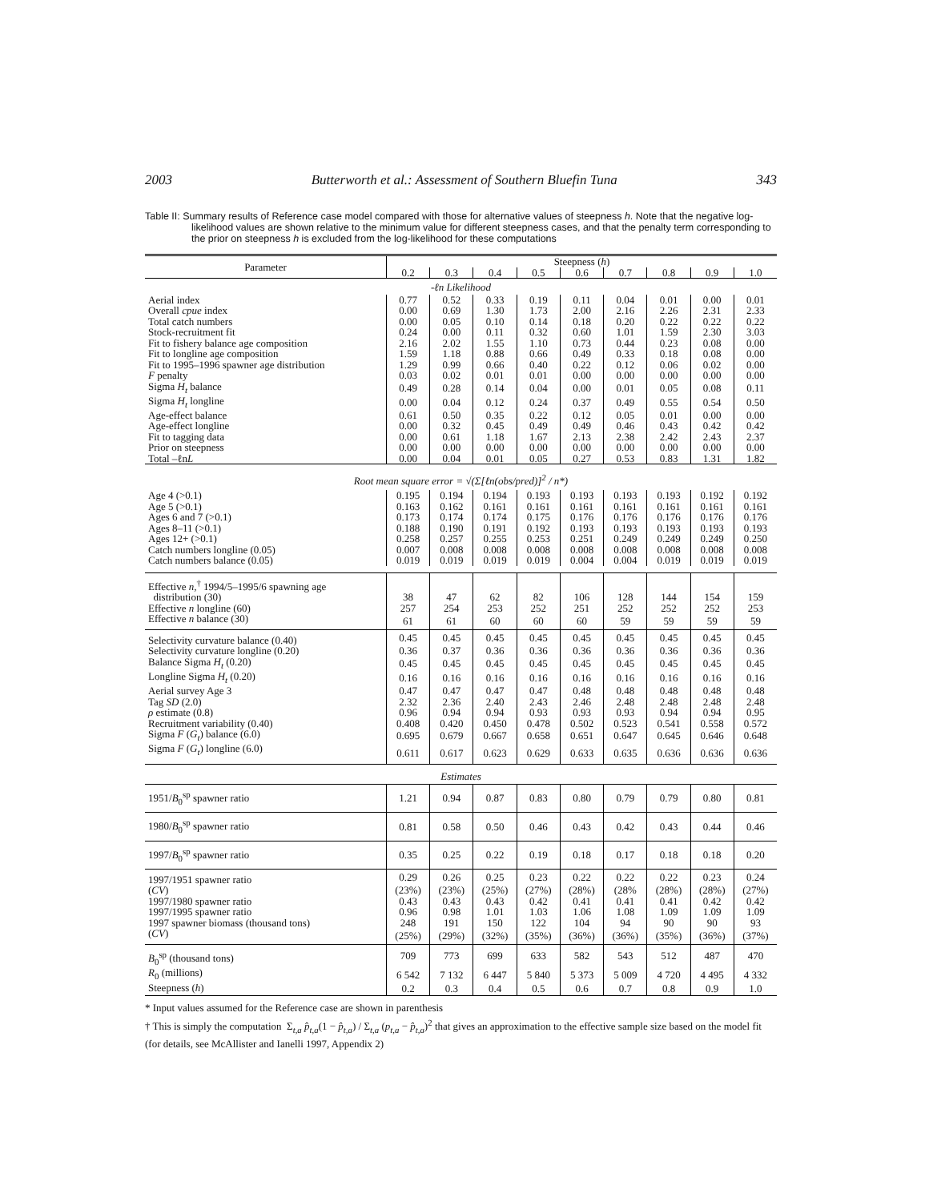2003 Butterworth et al.: Assessment of Southern Bluefin Tuna 343
Table II: Summary results of Reference case model compared with those for alternative values of steepness h. Note that the negative log-likelihood values are shown relative to the minimum value for different steepness cases, and that the penalty term corresponding to the prior on steepness h is excluded from the log-likelihood for these computations
| Parameter | Steepness ( h ) | | | | | | | | |
| --- | --- | --- | --- | --- | --- | --- | --- | --- | --- |
| | 0.2 | 0.3 | 0.4 | 0.5 | 0.6 | 0.7 | 0.8 | 0.9 | 1.0 |
| -ℓn Likelihood | | | | | | | | | |
| Aerial index | 0.77 | 0.52 | 0.33 | 0.19 | 0.11 | 0.04 | 0.01 | 0.00 | 0.01 |
| Overall cpue index | 0.00 | 0.69 | 1.30 | 1.73 | 2.00 | 2.16 | 2.26 | 2.31 | 2.33 |
| Total catch numbers | 0.00 | 0.05 | 0.10 | 0.14 | 0.18 | 0.20 | 0.22 | 0.22 | 0.22 |
| Stock-recruitment fit | 0.24 | 0.00 | 0.11 | 0.32 | 0.60 | 1.01 | 1.59 | 2.30 | 3.03 |
| Fit to fishery balance age composition | 2.16 | 2.02 | 1.55 | 1.10 | 0.73 | 0.44 | 0.23 | 0.08 | 0.00 |
| Fit to longline age composition | 1.59 | 1.18 | 0.88 | 0.66 | 0.49 | 0.33 | 0.18 | 0.08 | 0.00 |
| Fit to 1995–1996 spawner age distribution | 1.29 | 0.99 | 0.66 | 0.40 | 0.22 | 0.12 | 0.06 | 0.02 | 0.00 |
| F penalty | 0.03 | 0.02 | 0.01 | 0.01 | 0.00 | 0.00 | 0.00 | 0.00 | 0.00 |
| Sigma H<sub>t</sub> balance | 0.49 | 0.28 | 0.14 | 0.04 | 0.00 | 0.01 | 0.05 | 0.08 | 0.11 |
| Sigma H<sub>t</sub> longline | 0.00 | 0.04 | 0.12 | 0.24 | 0.37 | 0.49 | 0.55 | 0.54 | 0.50 |
| Age-effect balance | 0.61 | 0.50 | 0.35 | 0.22 | 0.12 | 0.05 | 0.01 | 0.00 | 0.00 |
| Age-effect longline | 0.00 | 0.32 | 0.45 | 0.49 | 0.49 | 0.46 | 0.43 | 0.42 | 0.42 |
| Fit to tagging data | 0.00 | 0.61 | 1.18 | 1.67 | 2.13 | 2.38 | 2.42 | 2.43 | 2.37 |
| Prior on steepness | 0.00 | 0.00 | 0.00 | 0.00 | 0.00 | 0.00 | 0.00 | 0.00 | 0.00 |
| Total –ℓn L | 0.00 | 0.04 | 0.01 | 0.05 | 0.27 | 0.53 | 0.83 | 1.31 | 1.82 |
| Root mean square error = √(Σ[ℓn(obs/pred)]<sup>2</sup> / n*) | | | | | | | | | |
| Age 4 (>0.1) | 0.195 | 0.194 | 0.194 | 0.193 | 0.193 | 0.193 | 0.193 | 0.192 | 0.192 |
| Age 5 (>0.1) | 0.163 | 0.162 | 0.161 | 0.161 | 0.161 | 0.161 | 0.161 | 0.161 | 0.161 |
| Ages 6 and 7 (>0.1) | 0.173 | 0.174 | 0.174 | 0.175 | 0.176 | 0.176 | 0.176 | 0.176 | 0.176 |
| Ages 8–11 (>0.1) | 0.188 | 0.190 | 0.191 | 0.192 | 0.193 | 0.193 | 0.193 | 0.193 | 0.193 |
| Ages 12+ (>0.1) | 0.258 | 0.257 | 0.255 | 0.253 | 0.251 | 0.249 | 0.249 | 0.249 | 0.250 |
| Catch numbers longline (0.05) | 0.007 | 0.008 | 0.008 | 0.008 | 0.008 | 0.008 | 0.008 | 0.008 | 0.008 |
| Catch numbers balance (0.05) | 0.019 | 0.019 | 0.019 | 0.019 | 0.004 | 0.004 | 0.019 | 0.019 | 0.019 |
| Effective n ,<sup>†</sup> 1994/5–1995/6 spawning age distribution (30) | 38 | 47 | 62 | 82 | 106 | 128 | 144 | 154 | 159 |
| Effective n longline (60) | 257 | 254 | 253 | 252 | 251 | 252 | 252 | 252 | 253 |
| Effective n balance (30) | 61 | 61 | 60 | 60 | 60 | 59 | 59 | 59 | 59 |
| Selectivity curvature balance (0.40) | 0.45 | 0.45 | 0.45 | 0.45 | 0.45 | 0.45 | 0.45 | 0.45 | 0.45 |
| Selectivity curvature longline (0.20) | 0.36 | 0.37 | 0.36 | 0.36 | 0.36 | 0.36 | 0.36 | 0.36 | 0.36 |
| Balance Sigma H<sub>t</sub> (0.20) | 0.45 | 0.45 | 0.45 | 0.45 | 0.45 | 0.45 | 0.45 | 0.45 | 0.45 |
| Longline Sigma H<sub>t</sub> (0.20) | 0.16 | 0.16 | 0.16 | 0.16 | 0.16 | 0.16 | 0.16 | 0.16 | 0.16 |
| Aerial survey Age 3 | 0.47 | 0.47 | 0.47 | 0.47 | 0.48 | 0.48 | 0.48 | 0.48 | 0.48 |
| Tag SD (2.0) | 2.32 | 2.36 | 2.40 | 2.43 | 2.46 | 2.48 | 2.48 | 2.48 | 2.48 |
| ρ estimate (0.8) | 0.96 | 0.94 | 0.94 | 0.93 | 0.93 | 0.93 | 0.94 | 0.94 | 0.95 |
| Recruitment variability (0.40) | 0.408 | 0.420 | 0.450 | 0.478 | 0.502 | 0.523 | 0.541 | 0.558 | 0.572 |
| Sigma F ( G<sub>t</sub> ) balance (6.0) | 0.695 | 0.679 | 0.667 | 0.658 | 0.651 | 0.647 | 0.645 | 0.646 | 0.648 |
| Sigma F ( G<sub>t</sub> ) longline (6.0) | 0.611 | 0.617 | 0.623 | 0.629 | 0.633 | 0.635 | 0.636 | 0.636 | 0.636 |
| Estimates | | | | | | | | | |
| 1951/ B<sub>0</sub><sup>sp</sup> spawner ratio | 1.21 | 0.94 | 0.87 | 0.83 | 0.80 | 0.79 | 0.79 | 0.80 | 0.81 |
| 1980/ B<sub>0</sub><sup>sp</sup> spawner ratio | 0.81 | 0.58 | 0.50 | 0.46 | 0.43 | 0.42 | 0.43 | 0.44 | 0.46 |
| 1997/ B<sub>0</sub><sup>sp</sup> spawner ratio | 0.35 | 0.25 | 0.22 | 0.19 | 0.18 | 0.17 | 0.18 | 0.18 | 0.20 |
| 1997/1951 spawner ratio | 0.29 | 0.26 | 0.25 | 0.23 | 0.22 | 0.22 | 0.22 | 0.23 | 0.24 |
| ( CV ) | (23%) | (23%) | (25%) | (27%) | (28%) | (28% | (28%) | (28%) | (27%) |
| 1997/1980 spawner ratio | 0.43 | 0.43 | 0.43 | 0.42 | 0.41 | 0.41 | 0.41 | 0.42 | 0.42 |
| 1997/1995 spawner ratio | 0.96 | 0.98 | 1.01 | 1.03 | 1.06 | 1.08 | 1.09 | 1.09 | 1.09 |
| 1997 spawner biomass (thousand tons) | 248 | 191 | 150 | 122 | 104 | 94 | 90 | 90 | 93 |
| ( CV ) | (25%) | (29%) | (32%) | (35%) | (36%) | (36%) | (35%) | (36%) | (37%) |
| B<sub>0</sub><sup>sp</sup> (thousand tons) | 709 | 773 | 699 | 633 | 582 | 543 | 512 | 487 | 470 |
| R<sub>0</sub> (millions) | 6 542 | 7 132 | 6 447 | 5 840 | 5 373 | 5 009 | 4 720 | 4 495 | 4 332 |
| Steepness ( h ) | 0.2 | 0.3 | 0.4 | 0.5 | 0.6 | 0.7 | 0.8 | 0.9 | 1.0 |
* Input values assumed for the Reference case are shown in parenthesis
† This is simply the computation Σ<sub>t,a</sub> p̂<sub>t,a</sub>(1 − p̂<sub>t,a</sub>) / Σ<sub>t,a</sub> (p<sub>t,a</sub> − p̂<sub>t,a</sub>)<sup>2</sup> that gives an approximation to the effective sample size based on the model fit (for details, see McAllister and Ianelli 1997, Appendix 2)